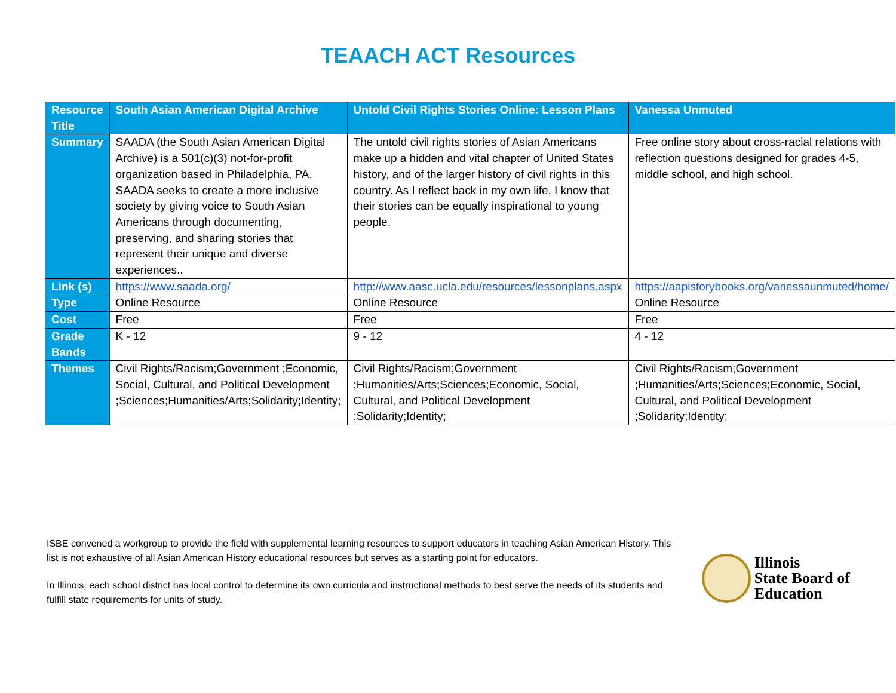TEAACH ACT Resources
| Resource Title | South Asian American Digital Archive | Untold Civil Rights Stories Online: Lesson Plans | Vanessa Unmuted |
| --- | --- | --- | --- |
| Summary | SAADA (the South Asian American Digital Archive) is a 501(c)(3) not-for-profit organization based in Philadelphia, PA. SAADA seeks to create a more inclusive society by giving voice to South Asian Americans through documenting, preserving, and sharing stories that represent their unique and diverse experiences.. | The untold civil rights stories of Asian Americans make up a hidden and vital chapter of United States history, and of the larger history of civil rights in this country. As I reflect back in my own life, I know that their stories can be equally inspirational to young people. | Free online story about cross-racial relations with reflection questions designed for grades 4-5, middle school, and high school. |
| Link (s) | https://www.saada.org/ | http://www.aasc.ucla.edu/resources/lessonplans.aspx | https://aapistorybooks.org/vanessaunmuted/home/ |
| Type | Online Resource | Online Resource | Online Resource |
| Cost | Free | Free | Free |
| Grade Bands | K - 12 | 9 - 12 | 4 - 12 |
| Themes | Civil Rights/Racism;Government ;Economic, Social, Cultural, and Political Development ;Sciences;Humanities/Arts;Solidarity;Identity; | Civil Rights/Racism;Government ;Humanities/Arts;Sciences;Economic, Social, Cultural, and Political Development ;Solidarity;Identity; | Civil Rights/Racism;Government ;Humanities/Arts;Sciences;Economic, Social, Cultural, and Political Development ;Solidarity;Identity; |
ISBE convened a workgroup to provide the field with supplemental learning resources to support educators in teaching Asian American History. This list is not exhaustive of all Asian American History educational resources but serves as a starting point for educators.
In Illinois, each school district has local control to determine its own curricula and instructional methods to best serve the needs of its students and fulfill state requirements for units of study.
Illinois
State Board of
Education